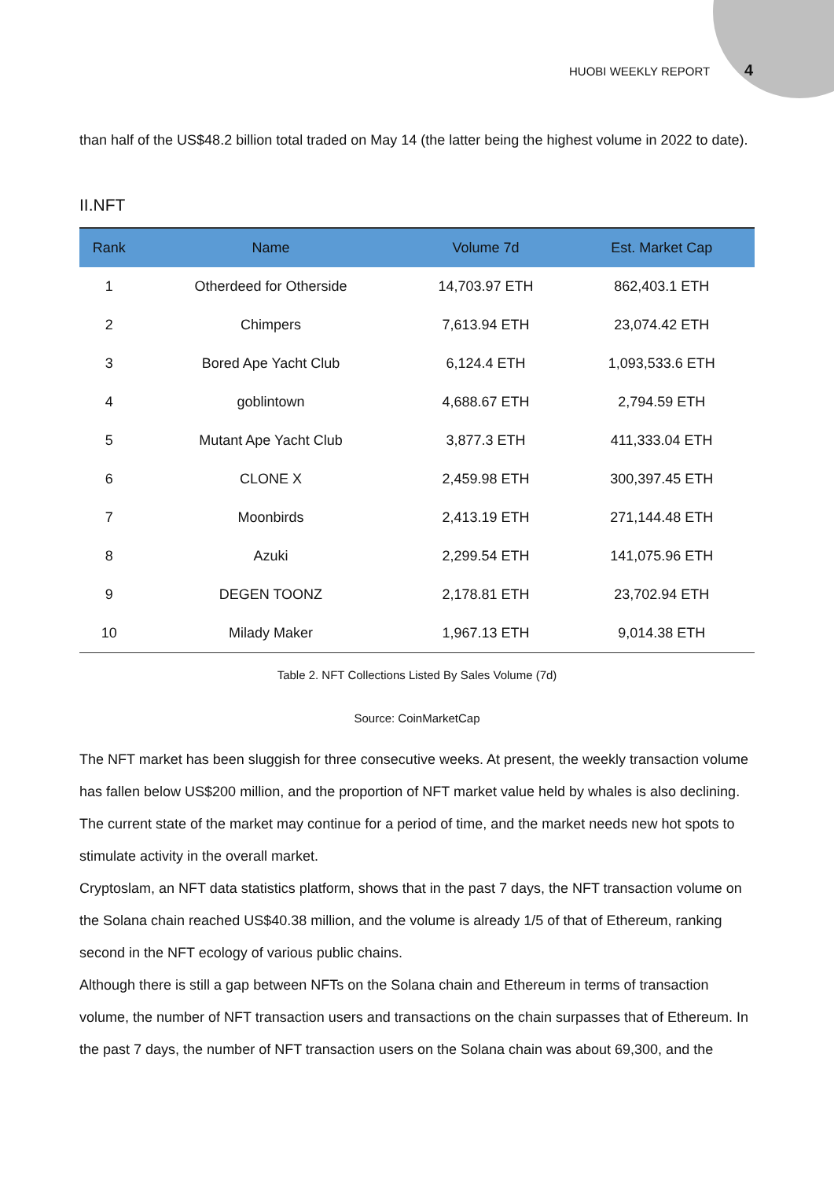HUOBI WEEKLY REPORT 4
than half of the US$48.2 billion total traded on May 14 (the latter being the highest volume in 2022 to date).
II.NFT
| Rank | Name | Volume 7d | Est. Market Cap |
| --- | --- | --- | --- |
| 1 | Otherdeed for Otherside | 14,703.97 ETH | 862,403.1 ETH |
| 2 | Chimpers | 7,613.94 ETH | 23,074.42 ETH |
| 3 | Bored Ape Yacht Club | 6,124.4 ETH | 1,093,533.6 ETH |
| 4 | goblintown | 4,688.67 ETH | 2,794.59 ETH |
| 5 | Mutant Ape Yacht Club | 3,877.3 ETH | 411,333.04 ETH |
| 6 | CLONE X | 2,459.98 ETH | 300,397.45 ETH |
| 7 | Moonbirds | 2,413.19 ETH | 271,144.48 ETH |
| 8 | Azuki | 2,299.54 ETH | 141,075.96 ETH |
| 9 | DEGEN TOONZ | 2,178.81 ETH | 23,702.94 ETH |
| 10 | Milady Maker | 1,967.13 ETH | 9,014.38 ETH |
Table 2. NFT Collections Listed By Sales Volume (7d)
Source: CoinMarketCap
The NFT market has been sluggish for three consecutive weeks. At present, the weekly transaction volume has fallen below US$200 million, and the proportion of NFT market value held by whales is also declining. The current state of the market may continue for a period of time, and the market needs new hot spots to stimulate activity in the overall market.
Cryptoslam, an NFT data statistics platform, shows that in the past 7 days, the NFT transaction volume on the Solana chain reached US$40.38 million, and the volume is already 1/5 of that of Ethereum, ranking second in the NFT ecology of various public chains.
Although there is still a gap between NFTs on the Solana chain and Ethereum in terms of transaction volume, the number of NFT transaction users and transactions on the chain surpasses that of Ethereum. In the past 7 days, the number of NFT transaction users on the Solana chain was about 69,300, and the